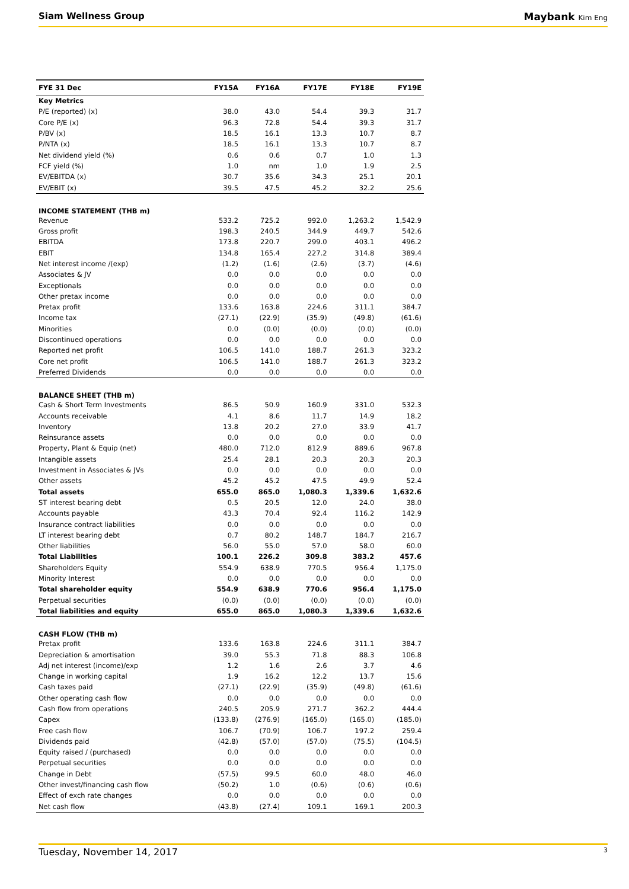Siam Wellness Group Maybank Kim Eng
| FYE 31 Dec | FY15A | FY16A | FY17E | FY18E | FY19E |
| --- | --- | --- | --- | --- | --- |
| Key Metrics | | | | | |
| P/E (reported) (x) | 38.0 | 43.0 | 54.4 | 39.3 | 31.7 |
| Core P/E (x) | 96.3 | 72.8 | 54.4 | 39.3 | 31.7 |
| P/BV (x) | 18.5 | 16.1 | 13.3 | 10.7 | 8.7 |
| P/NTA (x) | 18.5 | 16.1 | 13.3 | 10.7 | 8.7 |
| Net dividend yield (%) | 0.6 | 0.6 | 0.7 | 1.0 | 1.3 |
| FCF yield (%) | 1.0 | nm | 1.0 | 1.9 | 2.5 |
| EV/EBITDA (x) | 30.7 | 35.6 | 34.3 | 25.1 | 20.1 |
| EV/EBIT (x) | 39.5 | 47.5 | 45.2 | 32.2 | 25.6 |
| INCOME STATEMENT (THB m) | | | | | |
| Revenue | 533.2 | 725.2 | 992.0 | 1,263.2 | 1,542.9 |
| Gross profit | 198.3 | 240.5 | 344.9 | 449.7 | 542.6 |
| EBITDA | 173.8 | 220.7 | 299.0 | 403.1 | 496.2 |
| EBIT | 134.8 | 165.4 | 227.2 | 314.8 | 389.4 |
| Net interest income /(exp) | (1.2) | (1.6) | (2.6) | (3.7) | (4.6) |
| Associates & JV | 0.0 | 0.0 | 0.0 | 0.0 | 0.0 |
| Exceptionals | 0.0 | 0.0 | 0.0 | 0.0 | 0.0 |
| Other pretax income | 0.0 | 0.0 | 0.0 | 0.0 | 0.0 |
| Pretax profit | 133.6 | 163.8 | 224.6 | 311.1 | 384.7 |
| Income tax | (27.1) | (22.9) | (35.9) | (49.8) | (61.6) |
| Minorities | 0.0 | (0.0) | (0.0) | (0.0) | (0.0) |
| Discontinued operations | 0.0 | 0.0 | 0.0 | 0.0 | 0.0 |
| Reported net profit | 106.5 | 141.0 | 188.7 | 261.3 | 323.2 |
| Core net profit | 106.5 | 141.0 | 188.7 | 261.3 | 323.2 |
| Preferred Dividends | 0.0 | 0.0 | 0.0 | 0.0 | 0.0 |
| BALANCE SHEET (THB m) | | | | | |
| Cash & Short Term Investments | 86.5 | 50.9 | 160.9 | 331.0 | 532.3 |
| Accounts receivable | 4.1 | 8.6 | 11.7 | 14.9 | 18.2 |
| Inventory | 13.8 | 20.2 | 27.0 | 33.9 | 41.7 |
| Reinsurance assets | 0.0 | 0.0 | 0.0 | 0.0 | 0.0 |
| Property, Plant & Equip (net) | 480.0 | 712.0 | 812.9 | 889.6 | 967.8 |
| Intangible assets | 25.4 | 28.1 | 20.3 | 20.3 | 20.3 |
| Investment in Associates & JVs | 0.0 | 0.0 | 0.0 | 0.0 | 0.0 |
| Other assets | 45.2 | 45.2 | 47.5 | 49.9 | 52.4 |
| Total assets | 655.0 | 865.0 | 1,080.3 | 1,339.6 | 1,632.6 |
| ST interest bearing debt | 0.5 | 20.5 | 12.0 | 24.0 | 38.0 |
| Accounts payable | 43.3 | 70.4 | 92.4 | 116.2 | 142.9 |
| Insurance contract liabilities | 0.0 | 0.0 | 0.0 | 0.0 | 0.0 |
| LT interest bearing debt | 0.7 | 80.2 | 148.7 | 184.7 | 216.7 |
| Other liabilities | 56.0 | 55.0 | 57.0 | 58.0 | 60.0 |
| Total Liabilities | 100.1 | 226.2 | 309.8 | 383.2 | 457.6 |
| Shareholders Equity | 554.9 | 638.9 | 770.5 | 956.4 | 1,175.0 |
| Minority Interest | 0.0 | 0.0 | 0.0 | 0.0 | 0.0 |
| Total shareholder equity | 554.9 | 638.9 | 770.6 | 956.4 | 1,175.0 |
| Perpetual securities | (0.0) | (0.0) | (0.0) | (0.0) | (0.0) |
| Total liabilities and equity | 655.0 | 865.0 | 1,080.3 | 1,339.6 | 1,632.6 |
| CASH FLOW (THB m) | | | | | |
| Pretax profit | 133.6 | 163.8 | 224.6 | 311.1 | 384.7 |
| Depreciation & amortisation | 39.0 | 55.3 | 71.8 | 88.3 | 106.8 |
| Adj net interest (income)/exp | 1.2 | 1.6 | 2.6 | 3.7 | 4.6 |
| Change in working capital | 1.9 | 16.2 | 12.2 | 13.7 | 15.6 |
| Cash taxes paid | (27.1) | (22.9) | (35.9) | (49.8) | (61.6) |
| Other operating cash flow | 0.0 | 0.0 | 0.0 | 0.0 | 0.0 |
| Cash flow from operations | 240.5 | 205.9 | 271.7 | 362.2 | 444.4 |
| Capex | (133.8) | (276.9) | (165.0) | (165.0) | (185.0) |
| Free cash flow | 106.7 | (70.9) | 106.7 | 197.2 | 259.4 |
| Dividends paid | (42.8) | (57.0) | (57.0) | (75.5) | (104.5) |
| Equity raised / (purchased) | 0.0 | 0.0 | 0.0 | 0.0 | 0.0 |
| Perpetual securities | 0.0 | 0.0 | 0.0 | 0.0 | 0.0 |
| Change in Debt | (57.5) | 99.5 | 60.0 | 48.0 | 46.0 |
| Other invest/financing cash flow | (50.2) | 1.0 | (0.6) | (0.6) | (0.6) |
| Effect of exch rate changes | 0.0 | 0.0 | 0.0 | 0.0 | 0.0 |
| Net cash flow | (43.8) | (27.4) | 109.1 | 169.1 | 200.3 |
Tuesday, November 14, 2017 3